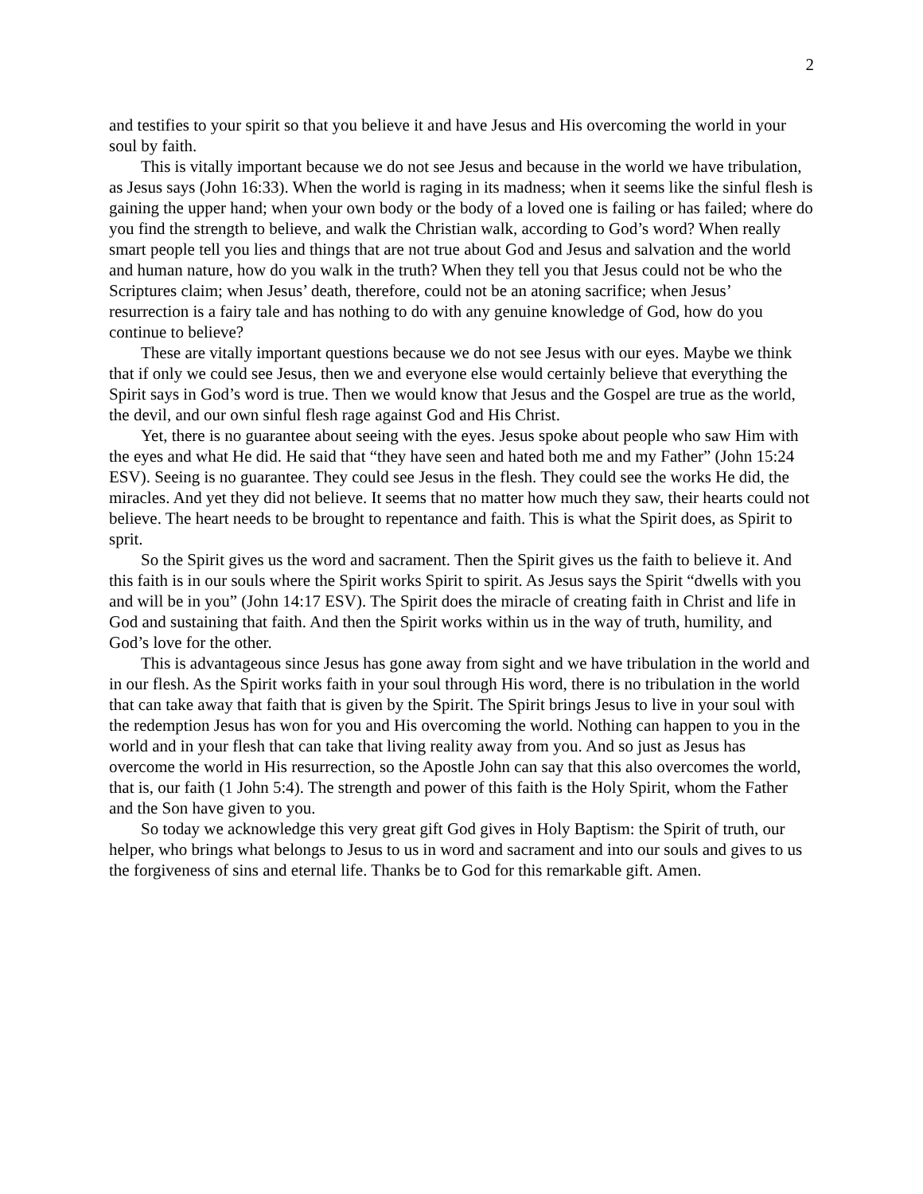2
and testifies to your spirit so that you believe it and have Jesus and His overcoming the world in your soul by faith.
This is vitally important because we do not see Jesus and because in the world we have tribulation, as Jesus says (John 16:33). When the world is raging in its madness; when it seems like the sinful flesh is gaining the upper hand; when your own body or the body of a loved one is failing or has failed; where do you find the strength to believe, and walk the Christian walk, according to God’s word? When really smart people tell you lies and things that are not true about God and Jesus and salvation and the world and human nature, how do you walk in the truth? When they tell you that Jesus could not be who the Scriptures claim; when Jesus’ death, therefore, could not be an atoning sacrifice; when Jesus’ resurrection is a fairy tale and has nothing to do with any genuine knowledge of God, how do you continue to believe?
These are vitally important questions because we do not see Jesus with our eyes. Maybe we think that if only we could see Jesus, then we and everyone else would certainly believe that everything the Spirit says in God’s word is true. Then we would know that Jesus and the Gospel are true as the world, the devil, and our own sinful flesh rage against God and His Christ.
Yet, there is no guarantee about seeing with the eyes. Jesus spoke about people who saw Him with the eyes and what He did. He said that “they have seen and hated both me and my Father” (John 15:24 ESV). Seeing is no guarantee. They could see Jesus in the flesh. They could see the works He did, the miracles. And yet they did not believe. It seems that no matter how much they saw, their hearts could not believe. The heart needs to be brought to repentance and faith. This is what the Spirit does, as Spirit to sprit.
So the Spirit gives us the word and sacrament. Then the Spirit gives us the faith to believe it. And this faith is in our souls where the Spirit works Spirit to spirit. As Jesus says the Spirit “dwells with you and will be in you” (John 14:17 ESV). The Spirit does the miracle of creating faith in Christ and life in God and sustaining that faith. And then the Spirit works within us in the way of truth, humility, and God’s love for the other.
This is advantageous since Jesus has gone away from sight and we have tribulation in the world and in our flesh. As the Spirit works faith in your soul through His word, there is no tribulation in the world that can take away that faith that is given by the Spirit. The Spirit brings Jesus to live in your soul with the redemption Jesus has won for you and His overcoming the world. Nothing can happen to you in the world and in your flesh that can take that living reality away from you. And so just as Jesus has overcome the world in His resurrection, so the Apostle John can say that this also overcomes the world, that is, our faith (1 John 5:4). The strength and power of this faith is the Holy Spirit, whom the Father and the Son have given to you.
So today we acknowledge this very great gift God gives in Holy Baptism: the Spirit of truth, our helper, who brings what belongs to Jesus to us in word and sacrament and into our souls and gives to us the forgiveness of sins and eternal life. Thanks be to God for this remarkable gift. Amen.